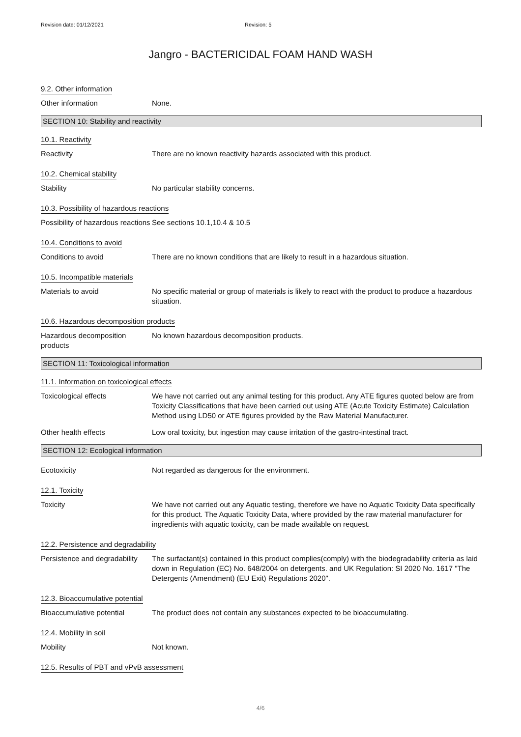Revision date: 01/12/2021 Revision: 5
Jangro - BACTERICIDAL FOAM HAND WASH
9.2. Other information
Other information None.
SECTION 10: Stability and reactivity
10.1. Reactivity
Reactivity There are no known reactivity hazards associated with this product.
10.2. Chemical stability
Stability No particular stability concerns.
10.3. Possibility of hazardous reactions
Possibility of hazardous reactions
See sections 10.1,10.4 & 10.5
10.4. Conditions to avoid
Conditions to avoid There are no known conditions that are likely to result in a hazardous situation.
10.5. Incompatible materials
Materials to avoid No specific material or group of materials is likely to react with the product to produce a hazardous situation.
10.6. Hazardous decomposition products
Hazardous decomposition products
No known hazardous decomposition products.
SECTION 11: Toxicological information
11.1. Information on toxicological effects
Toxicological effects We have not carried out any animal testing for this product. Any ATE figures quoted below are from Toxicity Classifications that have been carried out using ATE (Acute Toxicity Estimate) Calculation Method using LD50 or ATE figures provided by the Raw Material Manufacturer.
Other health effects Low oral toxicity, but ingestion may cause irritation of the gastro-intestinal tract.
SECTION 12: Ecological information
Ecotoxicity Not regarded as dangerous for the environment.
12.1. Toxicity
Toxicity We have not carried out any Aquatic testing, therefore we have no Aquatic Toxicity Data specifically for this product. The Aquatic Toxicity Data, where provided by the raw material manufacturer for ingredients with aquatic toxicity, can be made available on request.
12.2. Persistence and degradability
Persistence and degradability
The surfactant(s) contained in this product complies(comply) with the biodegradability criteria as laid down in Regulation (EC) No. 648/2004 on detergents. and UK Regulation: SI 2020 No. 1617 "The Detergents (Amendment) (EU Exit) Regulations 2020".
12.3. Bioaccumulative potential
Bioaccumulative potential The product does not contain any substances expected to be bioaccumulating.
12.4. Mobility in soil
Mobility Not known.
12.5. Results of PBT and vPvB assessment
4/6